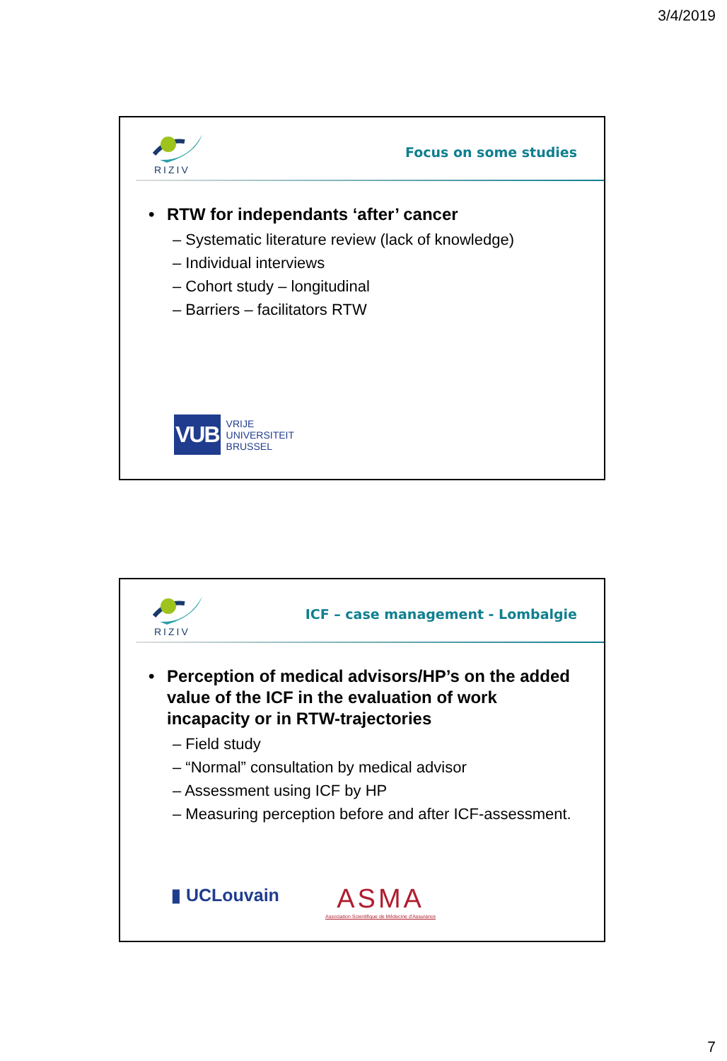3/4/2019
RIZIV
Focus on some studies
• RTW for independants ‘after’ cancer
– Systematic literature review (lack of knowledge)
– Individual interviews
– Cohort study – longitudinal
– Barriers – facilitators RTW
VUB
VRIJE
UNIVERSITEIT
BRUSSEL
RIZIV
ICF – case management - Lombalgie
• Perception of medical advisors/HP’s on the added value of the ICF in the evaluation of work incapacity or in RTW-trajectories
– Field study
– “Normal” consultation by medical advisor
– Assessment using ICF by HP
– Measuring perception before and after ICF-assessment.
▮ UCLouvain
ASMA
Association Scientifique de Médecine d'Assurance
7